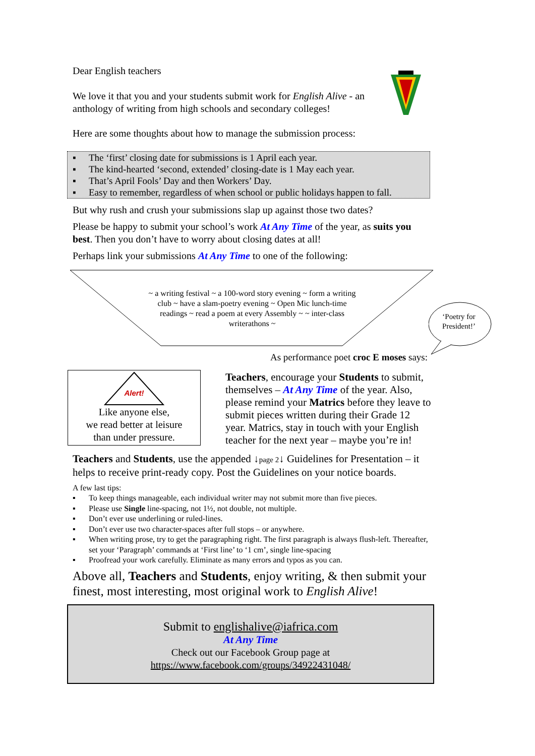Dear English teachers
We love it that you and your students submit work for English Alive - an anthology of writing from high schools and secondary colleges!
Here are some thoughts about how to manage the submission process:
▪ The ‘first’ closing date for submissions is 1 April each year.
▪ The kind-hearted ‘second, extended’ closing-date is 1 May each year.
▪ That’s April Fools’ Day and then Workers’ Day.
▪ Easy to remember, regardless of when school or public holidays happen to fall.
But why rush and crush your submissions slap up against those two dates?
Please be happy to submit your school’s work At Any Time of the year, as suits you best. Then you don’t have to worry about closing dates at all!
Perhaps link your submissions At Any Time to one of the following:
~ a writing festival ~ a 100-word story evening ~ form a writing club ~ have a slam-poetry evening ~ Open Mic lunch-time readings ~ read a poem at every Assembly ~ ~ inter-class writerathons ~
‘Poetry for President!’
As performance poet croc E moses says:
Alert!
Like anyone else,
we read better at leisure
than under pressure.
Teachers, encourage your Students to submit, themselves – At Any Time of the year. Also, please remind your Matrics before they leave to submit pieces written during their Grade 12 year. Matrics, stay in touch with your English teacher for the next year – maybe you’re in!
Teachers and Students, use the appended ↓page 2↓ Guidelines for Presentation – it helps to receive print-ready copy. Post the Guidelines on your notice boards.
A few last tips:
▪ To keep things manageable, each individual writer may not submit more than five pieces.
▪ Please use Single line-spacing, not 1½, not double, not multiple.
▪ Don’t ever use underlining or ruled-lines.
▪ Don’t ever use two character-spaces after full stops – or anywhere.
▪ When writing prose, try to get the paragraphing right. The first paragraph is always flush-left. Thereafter, set your ‘Paragraph’ commands at ‘First line’ to ‘1 cm’, single line-spacing
▪ Proofread your work carefully. Eliminate as many errors and typos as you can.
Above all, Teachers and Students, enjoy writing, & then submit your finest, most interesting, most original work to English Alive!
Submit to englishalive@iafrica.com
At Any Time
Check out our Facebook Group page at
https://www.facebook.com/groups/34922431048/